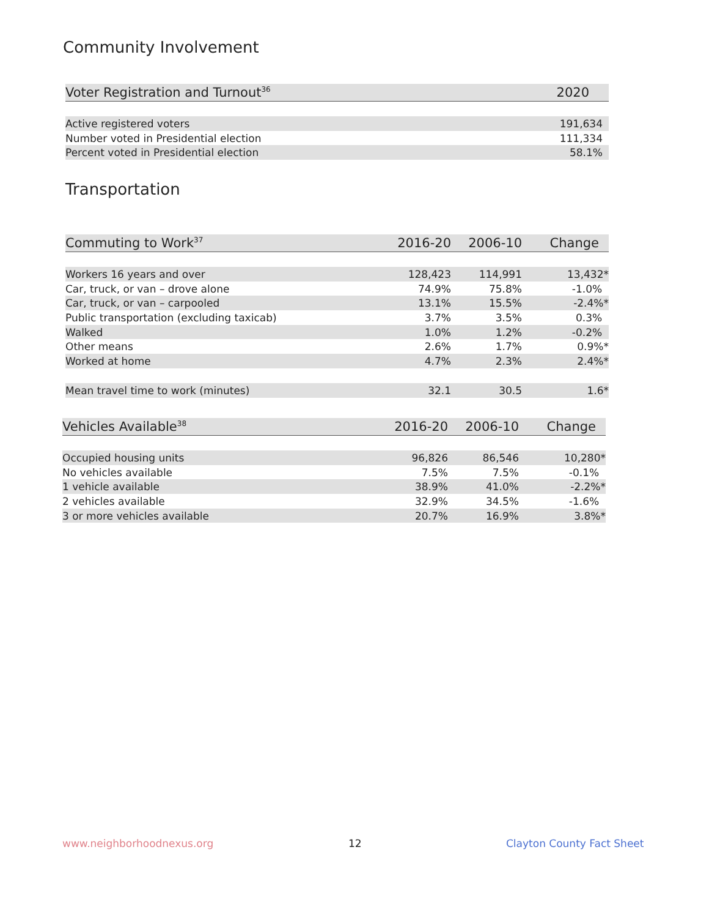Community Involvement
| Voter Registration and Turnout<sup>36</sup> | 2020 |
| --- | --- |
| Active registered voters | 191,634 |
| Number voted in Presidential election | 111,334 |
| Percent voted in Presidential election | 58.1% |
Transportation
| Commuting to Work<sup>37</sup> | 2016-20 | 2006-10 | Change |
| --- | --- | --- | --- |
| Workers 16 years and over | 128,423 | 114,991 | 13,432* |
| Car, truck, or van – drove alone | 74.9% | 75.8% | -1.0% |
| Car, truck, or van – carpooled | 13.1% | 15.5% | -2.4%* |
| Public transportation (excluding taxicab) | 3.7% | 3.5% | 0.3% |
| Walked | 1.0% | 1.2% | -0.2% |
| Other means | 2.6% | 1.7% | 0.9%* |
| Worked at home | 4.7% | 2.3% | 2.4%* |
| Mean travel time to work (minutes) | 32.1 | 30.5 | 1.6* |
| Vehicles Available<sup>38</sup> | 2016-20 | 2006-10 | Change |
| --- | --- | --- | --- |
| Occupied housing units | 96,826 | 86,546 | 10,280* |
| No vehicles available | 7.5% | 7.5% | -0.1% |
| 1 vehicle available | 38.9% | 41.0% | -2.2%* |
| 2 vehicles available | 32.9% | 34.5% | -1.6% |
| 3 or more vehicles available | 20.7% | 16.9% | 3.8%* |
www.neighborhoodnexus.org 12 Clayton County Fact Sheet